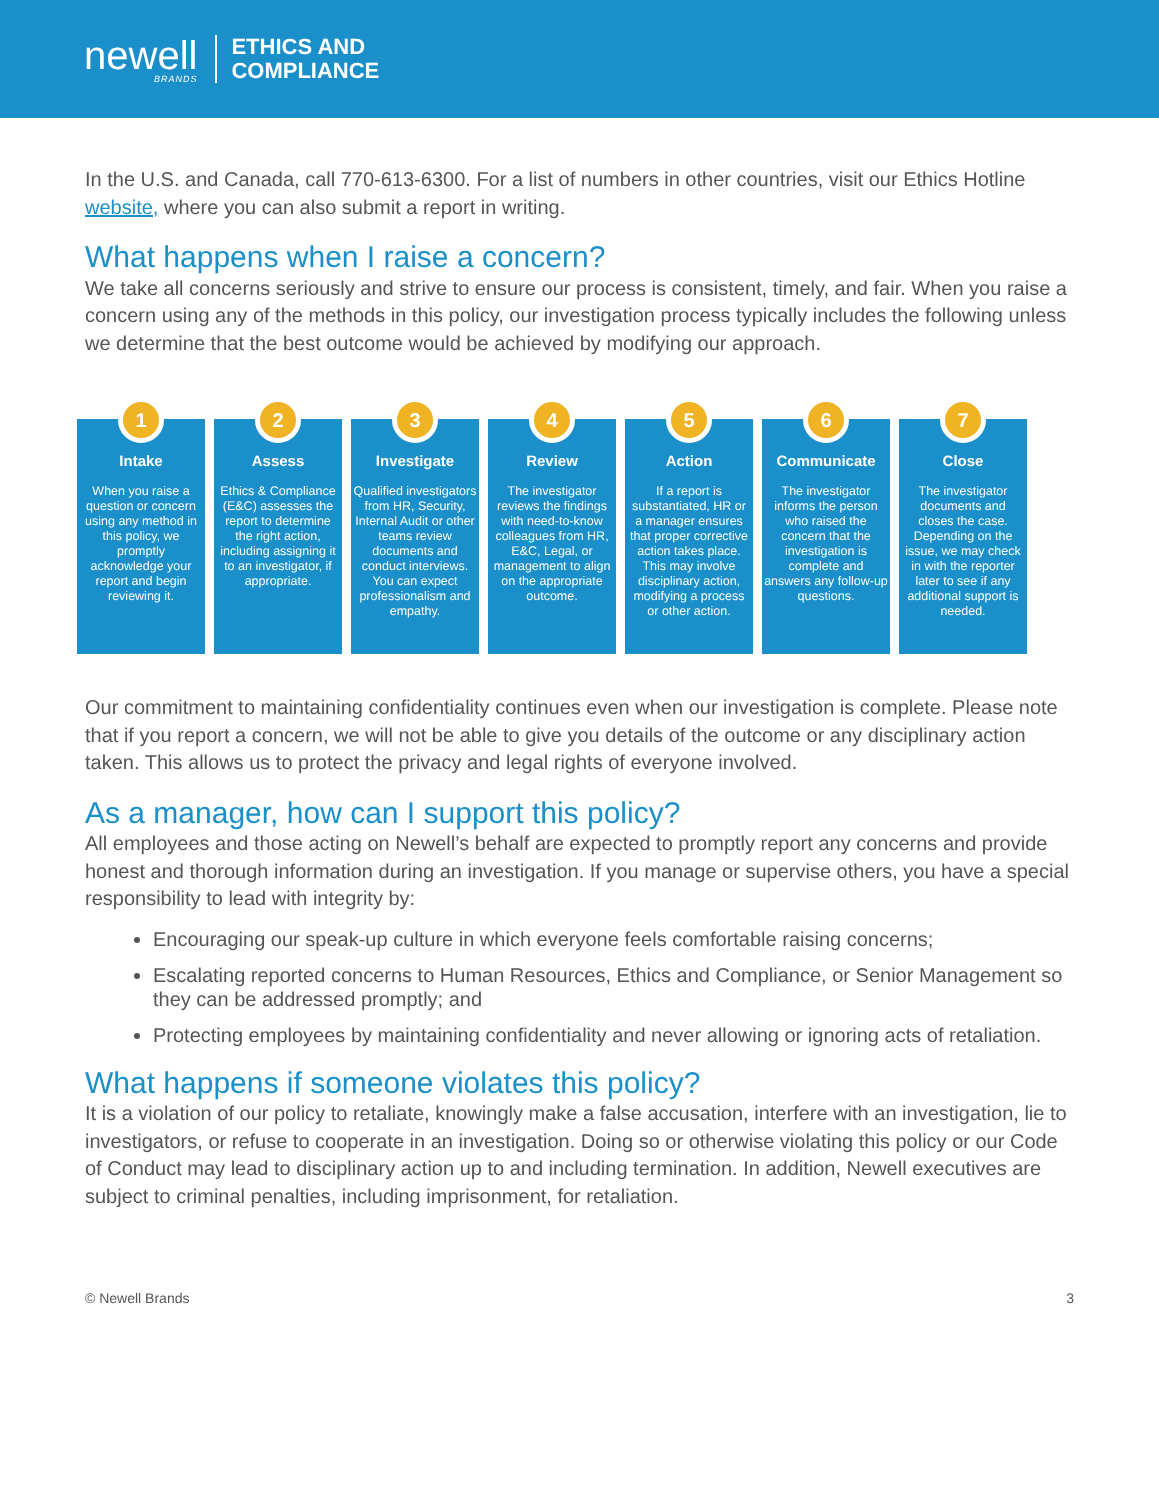newell
BRANDS
ETHICS AND
COMPLIANCE
In the U.S. and Canada, call 770-613-6300. For a list of numbers in other countries, visit our Ethics Hotline website, where you can also submit a report in writing.
What happens when I raise a concern?
We take all concerns seriously and strive to ensure our process is consistent, timely, and fair. When you raise a concern using any of the methods in this policy, our investigation process typically includes the following unless we determine that the best outcome would be achieved by modifying our approach.
1
Intake
When you raise a question or concern using any method in this policy, we promptly acknowledge your report and begin reviewing it.
2
Assess
Ethics & Compliance (E&C) assesses the report to determine the right action, including assigning it to an investigator, if appropriate.
3
Investigate
Qualified investigators from HR, Security, Internal Audit or other teams review documents and conduct interviews. You can expect professionalism and empathy.
4
Review
The investigator reviews the findings with need-to-know colleagues from HR, E&C, Legal, or management to align on the appropriate outcome.
5
Action
If a report is substantiated, HR or a manager ensures that proper corrective action takes place. This may involve disciplinary action, modifying a process or other action.
6
Communicate
The investigator informs the person who raised the concern that the investigation is complete and answers any follow-up questions.
7
Close
The investigator documents and closes the case. Depending on the issue, we may check in with the reporter later to see if any additional support is needed.
Our commitment to maintaining confidentiality continues even when our investigation is complete. Please note that if you report a concern, we will not be able to give you details of the outcome or any disciplinary action taken. This allows us to protect the privacy and legal rights of everyone involved.
As a manager, how can I support this policy?
All employees and those acting on Newell’s behalf are expected to promptly report any concerns and provide honest and thorough information during an investigation. If you manage or supervise others, you have a special responsibility to lead with integrity by:
Encouraging our speak-up culture in which everyone feels comfortable raising concerns;
Escalating reported concerns to Human Resources, Ethics and Compliance, or Senior Management so they can be addressed promptly; and
Protecting employees by maintaining confidentiality and never allowing or ignoring acts of retaliation.
What happens if someone violates this policy?
It is a violation of our policy to retaliate, knowingly make a false accusation, interfere with an investigation, lie to investigators, or refuse to cooperate in an investigation. Doing so or otherwise violating this policy or our Code of Conduct may lead to disciplinary action up to and including termination. In addition, Newell executives are subject to criminal penalties, including imprisonment, for retaliation.
© Newell Brands 3